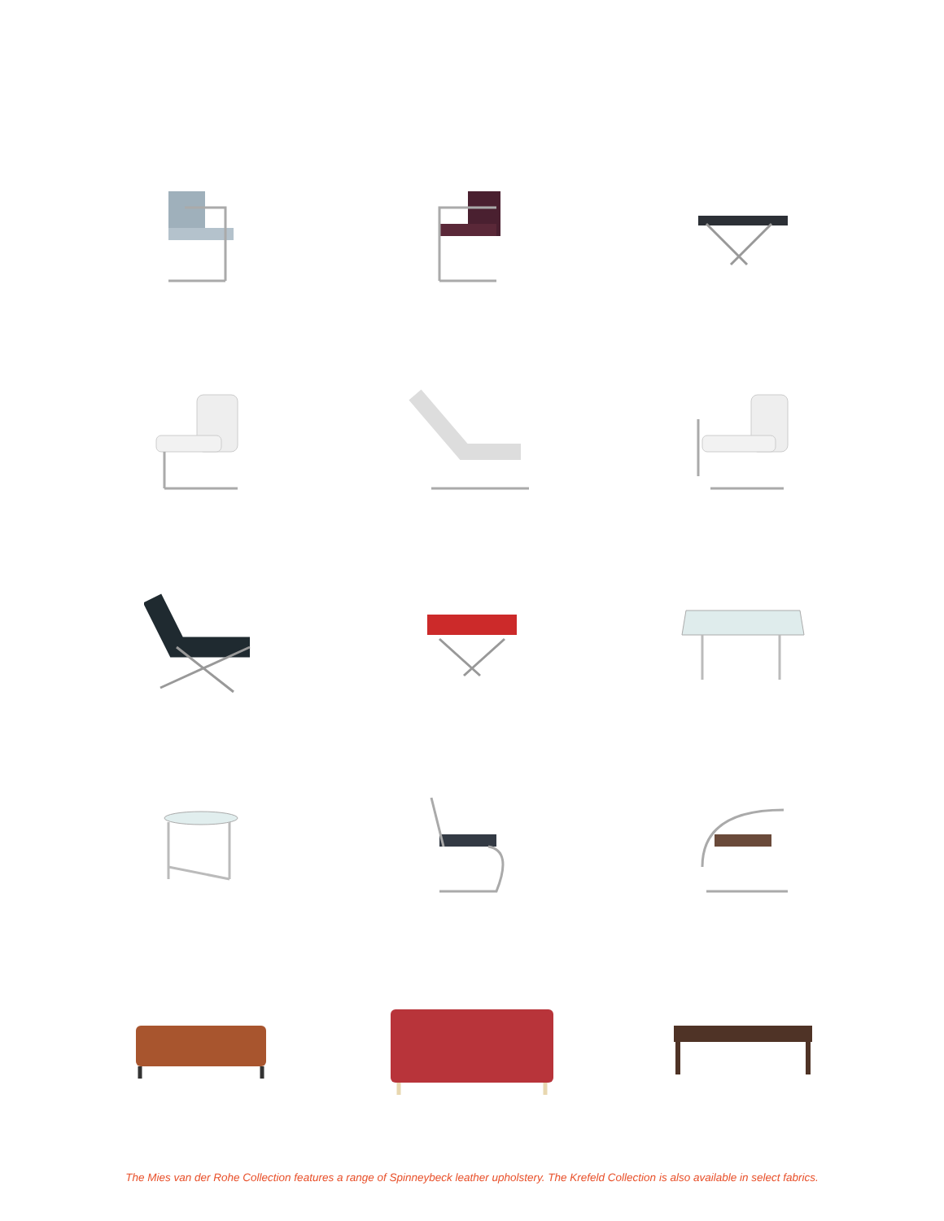The Mies van der Rohe Collection features a range of Spinneybeck leather upholstery. The Krefeld Collection is also available in select fabrics.